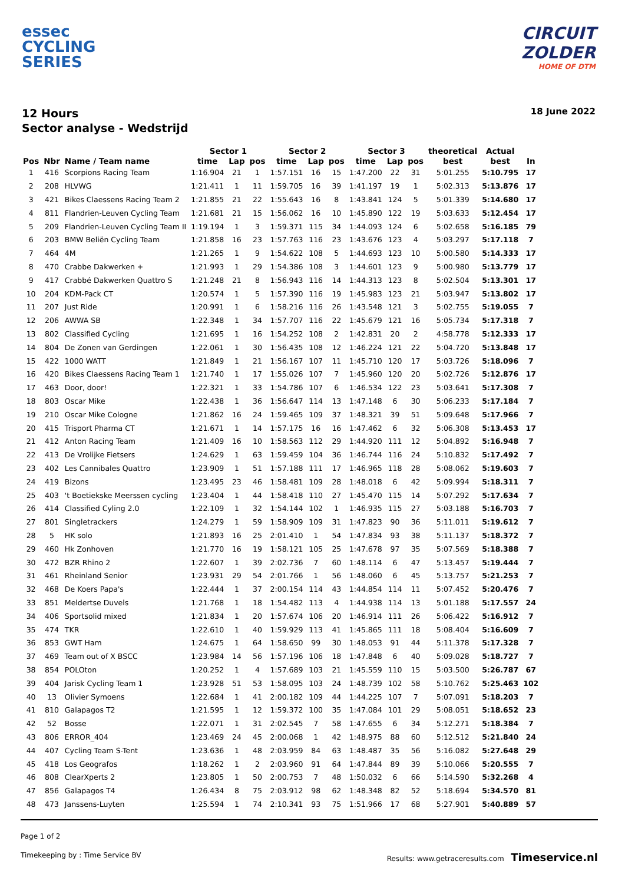essec
CYCLING
SERIES
CIRCUIT
ZOLDER
HOME OF DTM
12 Hours
Sector analyse - Wedstrijd
18 June 2022
| | | | Sector 1 | | | Sector 2 | | | Sector 3 | | | theoretical | Actual | |
| --- | --- | --- | --- | --- | --- | --- | --- | --- | --- | --- | --- | --- | --- | --- |
| Pos | Nbr | Name / Team name | time | Lap | pos | time | Lap | pos | time | Lap | pos | best | best | In |
| 1 | 416 | Scorpions Racing Team | 1:16.904 | 21 | 1 | 1:57.151 | 16 | 15 | 1:47.200 | 22 | 31 | 5:01.255 | 5:10.795 | 17 |
| 2 | 208 | HLVWG | 1:21.411 | 1 | 11 | 1:59.705 | 16 | 39 | 1:41.197 | 19 | 1 | 5:02.313 | 5:13.876 | 17 |
| 3 | 421 | Bikes Claessens Racing Team 2 | 1:21.855 | 21 | 22 | 1:55.643 | 16 | 8 | 1:43.841 | 124 | 5 | 5:01.339 | 5:14.680 | 17 |
| 4 | 811 | Flandrien-Leuven Cycling Team | 1:21.681 | 21 | 15 | 1:56.062 | 16 | 10 | 1:45.890 | 122 | 19 | 5:03.633 | 5:12.454 | 17 |
| 5 | 209 | Flandrien-Leuven Cycling Team II | 1:19.194 | 1 | 3 | 1:59.371 | 115 | 34 | 1:44.093 | 124 | 6 | 5:02.658 | 5:16.185 | 79 |
| 6 | 203 | BMW Beliën Cycling Team | 1:21.858 | 16 | 23 | 1:57.763 | 116 | 23 | 1:43.676 | 123 | 4 | 5:03.297 | 5:17.118 | 7 |
| 7 | 464 | 4M | 1:21.265 | 1 | 9 | 1:54.622 | 108 | 5 | 1:44.693 | 123 | 10 | 5:00.580 | 5:14.333 | 17 |
| 8 | 470 | Crabbe Dakwerken + | 1:21.993 | 1 | 29 | 1:54.386 | 108 | 3 | 1:44.601 | 123 | 9 | 5:00.980 | 5:13.779 | 17 |
| 9 | 417 | Crabbé Dakwerken Quattro S | 1:21.248 | 21 | 8 | 1:56.943 | 116 | 14 | 1:44.313 | 123 | 8 | 5:02.504 | 5:13.301 | 17 |
| 10 | 204 | KDM-Pack CT | 1:20.574 | 1 | 5 | 1:57.390 | 116 | 19 | 1:45.983 | 123 | 21 | 5:03.947 | 5:13.802 | 17 |
| 11 | 207 | Just Ride | 1:20.991 | 1 | 6 | 1:58.216 | 116 | 26 | 1:43.548 | 121 | 3 | 5:02.755 | 5:19.055 | 7 |
| 12 | 206 | AWWA SB | 1:22.348 | 1 | 34 | 1:57.707 | 116 | 22 | 1:45.679 | 121 | 16 | 5:05.734 | 5:17.318 | 7 |
| 13 | 802 | Classified Cycling | 1:21.695 | 1 | 16 | 1:54.252 | 108 | 2 | 1:42.831 | 20 | 2 | 4:58.778 | 5:12.333 | 17 |
| 14 | 804 | De Zonen van Gerdingen | 1:22.061 | 1 | 30 | 1:56.435 | 108 | 12 | 1:46.224 | 121 | 22 | 5:04.720 | 5:13.848 | 17 |
| 15 | 422 | 1000 WATT | 1:21.849 | 1 | 21 | 1:56.167 | 107 | 11 | 1:45.710 | 120 | 17 | 5:03.726 | 5:18.096 | 7 |
| 16 | 420 | Bikes Claessens Racing Team 1 | 1:21.740 | 1 | 17 | 1:55.026 | 107 | 7 | 1:45.960 | 120 | 20 | 5:02.726 | 5:12.876 | 17 |
| 17 | 463 | Door, door! | 1:22.321 | 1 | 33 | 1:54.786 | 107 | 6 | 1:46.534 | 122 | 23 | 5:03.641 | 5:17.308 | 7 |
| 18 | 803 | Oscar Mike | 1:22.438 | 1 | 36 | 1:56.647 | 114 | 13 | 1:47.148 | 6 | 30 | 5:06.233 | 5:17.184 | 7 |
| 19 | 210 | Oscar Mike Cologne | 1:21.862 | 16 | 24 | 1:59.465 | 109 | 37 | 1:48.321 | 39 | 51 | 5:09.648 | 5:17.966 | 7 |
| 20 | 415 | Trisport Pharma CT | 1:21.671 | 1 | 14 | 1:57.175 | 16 | 16 | 1:47.462 | 6 | 32 | 5:06.308 | 5:13.453 | 17 |
| 21 | 412 | Anton Racing Team | 1:21.409 | 16 | 10 | 1:58.563 | 112 | 29 | 1:44.920 | 111 | 12 | 5:04.892 | 5:16.948 | 7 |
| 22 | 413 | De Vrolijke Fietsers | 1:24.629 | 1 | 63 | 1:59.459 | 104 | 36 | 1:46.744 | 116 | 24 | 5:10.832 | 5:17.492 | 7 |
| 23 | 402 | Les Cannibales Quattro | 1:23.909 | 1 | 51 | 1:57.188 | 111 | 17 | 1:46.965 | 118 | 28 | 5:08.062 | 5:19.603 | 7 |
| 24 | 419 | Bizons | 1:23.495 | 23 | 46 | 1:58.481 | 109 | 28 | 1:48.018 | 6 | 42 | 5:09.994 | 5:18.311 | 7 |
| 25 | 403 | 't Boetiekske Meerssen cycling | 1:23.404 | 1 | 44 | 1:58.418 | 110 | 27 | 1:45.470 | 115 | 14 | 5:07.292 | 5:17.634 | 7 |
| 26 | 414 | Classified Cyling 2.0 | 1:22.109 | 1 | 32 | 1:54.144 | 102 | 1 | 1:46.935 | 115 | 27 | 5:03.188 | 5:16.703 | 7 |
| 27 | 801 | Singletrackers | 1:24.279 | 1 | 59 | 1:58.909 | 109 | 31 | 1:47.823 | 90 | 36 | 5:11.011 | 5:19.612 | 7 |
| 28 | 5 | HK solo | 1:21.893 | 16 | 25 | 2:01.410 | 1 | 54 | 1:47.834 | 93 | 38 | 5:11.137 | 5:18.372 | 7 |
| 29 | 460 | Hk Zonhoven | 1:21.770 | 16 | 19 | 1:58.121 | 105 | 25 | 1:47.678 | 97 | 35 | 5:07.569 | 5:18.388 | 7 |
| 30 | 472 | BZR Rhino 2 | 1:22.607 | 1 | 39 | 2:02.736 | 7 | 60 | 1:48.114 | 6 | 47 | 5:13.457 | 5:19.444 | 7 |
| 31 | 461 | Rheinland Senior | 1:23.931 | 29 | 54 | 2:01.766 | 1 | 56 | 1:48.060 | 6 | 45 | 5:13.757 | 5:21.253 | 7 |
| 32 | 468 | De Koers Papa's | 1:22.444 | 1 | 37 | 2:00.154 | 114 | 43 | 1:44.854 | 114 | 11 | 5:07.452 | 5:20.476 | 7 |
| 33 | 851 | Meldertse Duvels | 1:21.768 | 1 | 18 | 1:54.482 | 113 | 4 | 1:44.938 | 114 | 13 | 5:01.188 | 5:17.557 | 24 |
| 34 | 406 | Sportsolid mixed | 1:21.834 | 1 | 20 | 1:57.674 | 106 | 20 | 1:46.914 | 111 | 26 | 5:06.422 | 5:16.912 | 7 |
| 35 | 474 | TKR | 1:22.610 | 1 | 40 | 1:59.929 | 113 | 41 | 1:45.865 | 111 | 18 | 5:08.404 | 5:16.609 | 7 |
| 36 | 853 | GWT Ham | 1:24.675 | 1 | 64 | 1:58.650 | 99 | 30 | 1:48.053 | 91 | 44 | 5:11.378 | 5:17.328 | 7 |
| 37 | 469 | Team out of X BSCC | 1:23.984 | 14 | 56 | 1:57.196 | 106 | 18 | 1:47.848 | 6 | 40 | 5:09.028 | 5:18.727 | 7 |
| 38 | 854 | POLOton | 1:20.252 | 1 | 4 | 1:57.689 | 103 | 21 | 1:45.559 | 110 | 15 | 5:03.500 | 5:26.787 | 67 |
| 39 | 404 | Jarisk Cycling Team 1 | 1:23.928 | 51 | 53 | 1:58.095 | 103 | 24 | 1:48.739 | 102 | 58 | 5:10.762 | 5:25.463 | 102 |
| 40 | 13 | Olivier Symoens | 1:22.684 | 1 | 41 | 2:00.182 | 109 | 44 | 1:44.225 | 107 | 7 | 5:07.091 | 5:18.203 | 7 |
| 41 | 810 | Galapagos T2 | 1:21.595 | 1 | 12 | 1:59.372 | 100 | 35 | 1:47.084 | 101 | 29 | 5:08.051 | 5:18.652 | 23 |
| 42 | 52 | Bosse | 1:22.071 | 1 | 31 | 2:02.545 | 7 | 58 | 1:47.655 | 6 | 34 | 5:12.271 | 5:18.384 | 7 |
| 43 | 806 | ERROR_404 | 1:23.469 | 24 | 45 | 2:00.068 | 1 | 42 | 1:48.975 | 88 | 60 | 5:12.512 | 5:21.840 | 24 |
| 44 | 407 | Cycling Team S-Tent | 1:23.636 | 1 | 48 | 2:03.959 | 84 | 63 | 1:48.487 | 35 | 56 | 5:16.082 | 5:27.648 | 29 |
| 45 | 418 | Los Geografos | 1:18.262 | 1 | 2 | 2:03.960 | 91 | 64 | 1:47.844 | 89 | 39 | 5:10.066 | 5:20.555 | 7 |
| 46 | 808 | ClearXperts 2 | 1:23.805 | 1 | 50 | 2:00.753 | 7 | 48 | 1:50.032 | 6 | 66 | 5:14.590 | 5:32.268 | 4 |
| 47 | 856 | Galapagos T4 | 1:26.434 | 8 | 75 | 2:03.912 | 98 | 62 | 1:48.348 | 82 | 52 | 5:18.694 | 5:34.570 | 81 |
| 48 | 473 | Janssens-Luyten | 1:25.594 | 1 | 74 | 2:10.341 | 93 | 75 | 1:51.966 | 17 | 68 | 5:27.901 | 5:40.889 | 57 |
Page 1 of 2
Timekeeping by : Time Service BV Results: www.getraceresults.com Timeservice.nl